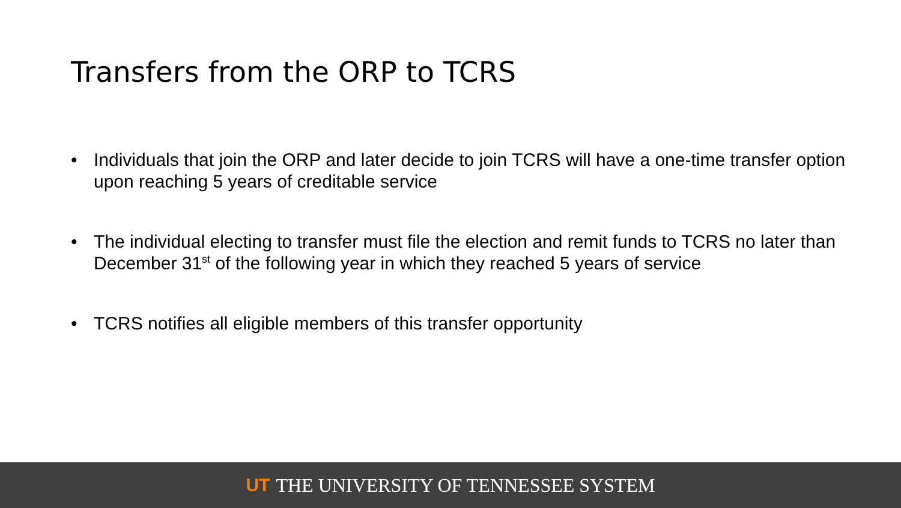Transfers from the ORP to TCRS
• Individuals that join the ORP and later decide to join TCRS will have a one-time transfer option upon reaching 5 years of creditable service
• The individual electing to transfer must file the election and remit funds to TCRS no later than December 31<sup>st</sup> of the following year in which they reached 5 years of service
• TCRS notifies all eligible members of this transfer opportunity
UT THE UNIVERSITY OF TENNESSEE SYSTEM